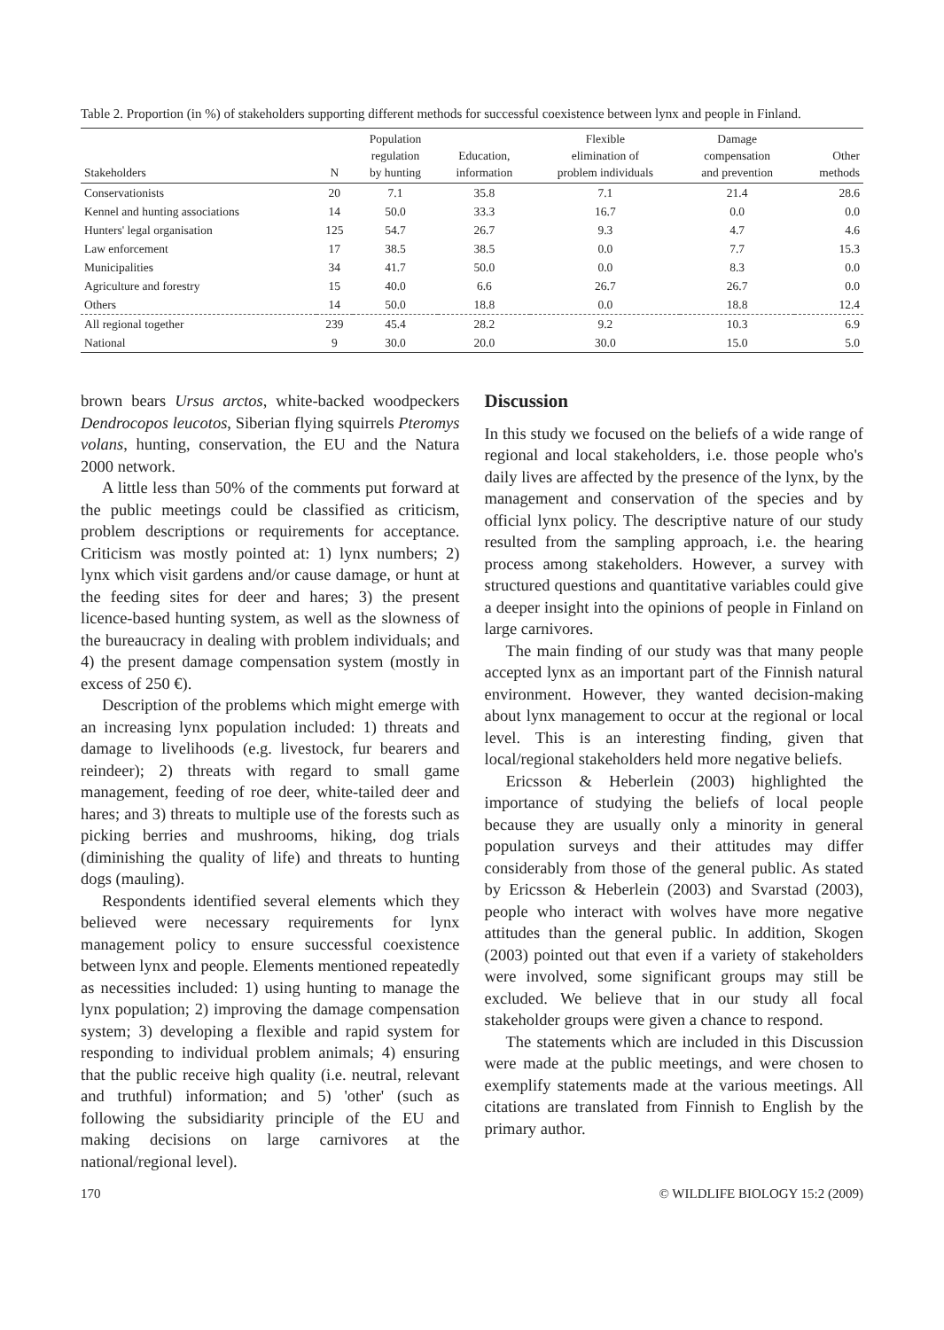Table 2. Proportion (in %) of stakeholders supporting different methods for successful coexistence between lynx and people in Finland.
| Stakeholders | N | Population regulation by hunting | Education, information | Flexible elimination of problem individuals | Damage compensation and prevention | Other methods |
| --- | --- | --- | --- | --- | --- | --- |
| Conservationists | 20 | 7.1 | 35.8 | 7.1 | 21.4 | 28.6 |
| Kennel and hunting associations | 14 | 50.0 | 33.3 | 16.7 | 0.0 | 0.0 |
| Hunters' legal organisation | 125 | 54.7 | 26.7 | 9.3 | 4.7 | 4.6 |
| Law enforcement | 17 | 38.5 | 38.5 | 0.0 | 7.7 | 15.3 |
| Municipalities | 34 | 41.7 | 50.0 | 0.0 | 8.3 | 0.0 |
| Agriculture and forestry | 15 | 40.0 | 6.6 | 26.7 | 26.7 | 0.0 |
| Others | 14 | 50.0 | 18.8 | 0.0 | 18.8 | 12.4 |
| All regional together | 239 | 45.4 | 28.2 | 9.2 | 10.3 | 6.9 |
| National | 9 | 30.0 | 20.0 | 30.0 | 15.0 | 5.0 |
brown bears Ursus arctos, white-backed woodpeckers Dendrocopos leucotos, Siberian flying squirrels Pteromys volans, hunting, conservation, the EU and the Natura 2000 network.
A little less than 50% of the comments put forward at the public meetings could be classified as criticism, problem descriptions or requirements for acceptance. Criticism was mostly pointed at: 1) lynx numbers; 2) lynx which visit gardens and/or cause damage, or hunt at the feeding sites for deer and hares; 3) the present licence-based hunting system, as well as the slowness of the bureaucracy in dealing with problem individuals; and 4) the present damage compensation system (mostly in excess of 250 €).
Description of the problems which might emerge with an increasing lynx population included: 1) threats and damage to livelihoods (e.g. livestock, fur bearers and reindeer); 2) threats with regard to small game management, feeding of roe deer, white-tailed deer and hares; and 3) threats to multiple use of the forests such as picking berries and mushrooms, hiking, dog trials (diminishing the quality of life) and threats to hunting dogs (mauling).
Respondents identified several elements which they believed were necessary requirements for lynx management policy to ensure successful coexistence between lynx and people. Elements mentioned repeatedly as necessities included: 1) using hunting to manage the lynx population; 2) improving the damage compensation system; 3) developing a flexible and rapid system for responding to individual problem animals; 4) ensuring that the public receive high quality (i.e. neutral, relevant and truthful) information; and 5) 'other' (such as following the subsidiarity principle of the EU and making decisions on large carnivores at the national/regional level).
Discussion
In this study we focused on the beliefs of a wide range of regional and local stakeholders, i.e. those people who's daily lives are affected by the presence of the lynx, by the management and conservation of the species and by official lynx policy. The descriptive nature of our study resulted from the sampling approach, i.e. the hearing process among stakeholders. However, a survey with structured questions and quantitative variables could give a deeper insight into the opinions of people in Finland on large carnivores.
The main finding of our study was that many people accepted lynx as an important part of the Finnish natural environment. However, they wanted decision-making about lynx management to occur at the regional or local level. This is an interesting finding, given that local/regional stakeholders held more negative beliefs.
Ericsson & Heberlein (2003) highlighted the importance of studying the beliefs of local people because they are usually only a minority in general population surveys and their attitudes may differ considerably from those of the general public. As stated by Ericsson & Heberlein (2003) and Svarstad (2003), people who interact with wolves have more negative attitudes than the general public. In addition, Skogen (2003) pointed out that even if a variety of stakeholders were involved, some significant groups may still be excluded. We believe that in our study all focal stakeholder groups were given a chance to respond.
The statements which are included in this Discussion were made at the public meetings, and were chosen to exemplify statements made at the various meetings. All citations are translated from Finnish to English by the primary author.
170 © WILDLIFE BIOLOGY 15:2 (2009)